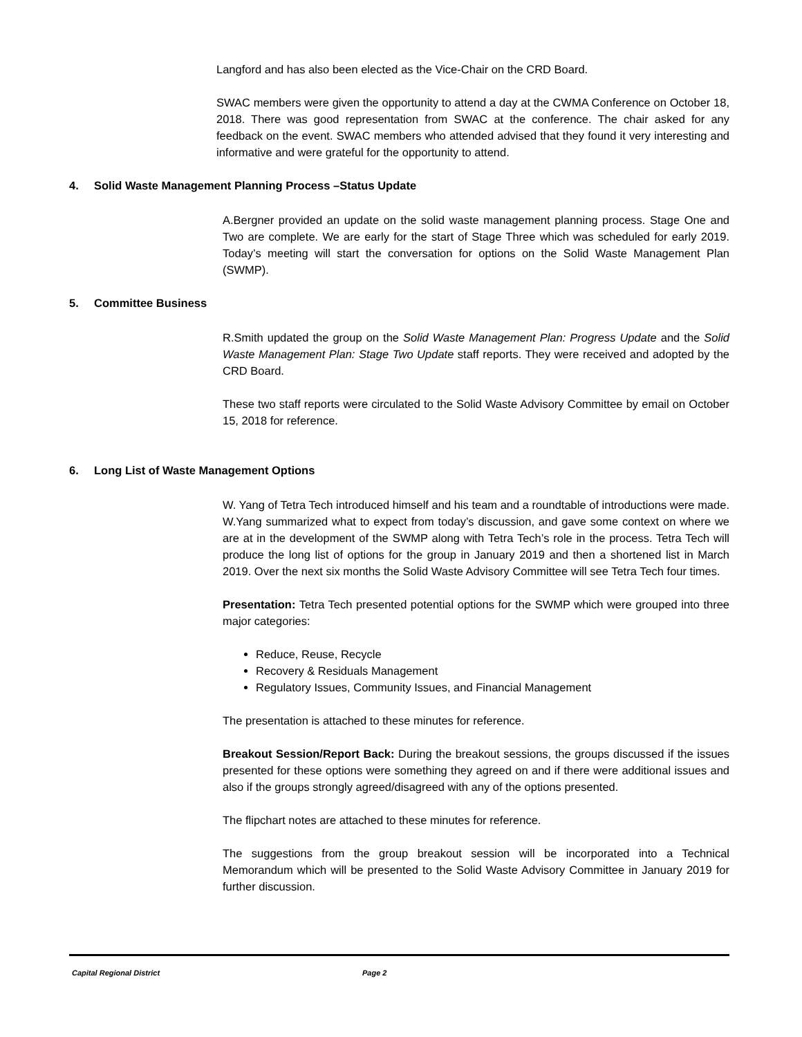Langford and has also been elected as the Vice-Chair on the CRD Board.
SWAC members were given the opportunity to attend a day at the CWMA Conference on October 18, 2018. There was good representation from SWAC at the conference. The chair asked for any feedback on the event. SWAC members who attended advised that they found it very interesting and informative and were grateful for the opportunity to attend.
4. Solid Waste Management Planning Process –Status Update
A.Bergner provided an update on the solid waste management planning process. Stage One and Two are complete. We are early for the start of Stage Three which was scheduled for early 2019. Today’s meeting will start the conversation for options on the Solid Waste Management Plan (SWMP).
5. Committee Business
R.Smith updated the group on the Solid Waste Management Plan: Progress Update and the Solid Waste Management Plan: Stage Two Update staff reports. They were received and adopted by the CRD Board.
These two staff reports were circulated to the Solid Waste Advisory Committee by email on October 15, 2018 for reference.
6. Long List of Waste Management Options
W. Yang of Tetra Tech introduced himself and his team and a roundtable of introductions were made. W.Yang summarized what to expect from today’s discussion, and gave some context on where we are at in the development of the SWMP along with Tetra Tech’s role in the process. Tetra Tech will produce the long list of options for the group in January 2019 and then a shortened list in March 2019. Over the next six months the Solid Waste Advisory Committee will see Tetra Tech four times.
Presentation: Tetra Tech presented potential options for the SWMP which were grouped into three major categories:
Reduce, Reuse, Recycle
Recovery & Residuals Management
Regulatory Issues, Community Issues, and Financial Management
The presentation is attached to these minutes for reference.
Breakout Session/Report Back: During the breakout sessions, the groups discussed if the issues presented for these options were something they agreed on and if there were additional issues and also if the groups strongly agreed/disagreed with any of the options presented.
The flipchart notes are attached to these minutes for reference.
The suggestions from the group breakout session will be incorporated into a Technical Memorandum which will be presented to the Solid Waste Advisory Committee in January 2019 for further discussion.
Capital Regional District Page 2